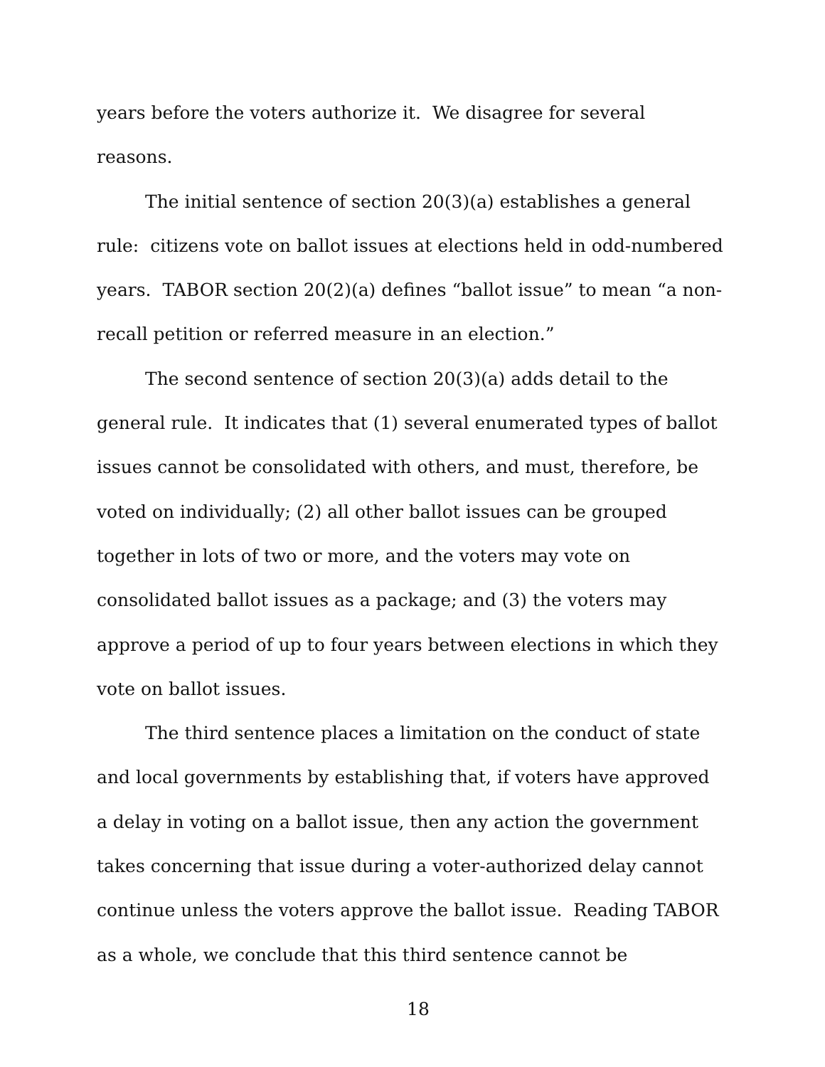years before the voters authorize it. We disagree for several
reasons.
The initial sentence of section 20(3)(a) establishes a general rule: citizens vote on ballot issues at elections held in odd-numbered years. TABOR section 20(2)(a) defines “ballot issue” to mean “a non-recall petition or referred measure in an election.”
The second sentence of section 20(3)(a) adds detail to the general rule. It indicates that (1) several enumerated types of ballot issues cannot be consolidated with others, and must, therefore, be voted on individually; (2) all other ballot issues can be grouped together in lots of two or more, and the voters may vote on consolidated ballot issues as a package; and (3) the voters may approve a period of up to four years between elections in which they vote on ballot issues.
The third sentence places a limitation on the conduct of state and local governments by establishing that, if voters have approved a delay in voting on a ballot issue, then any action the government takes concerning that issue during a voter-authorized delay cannot continue unless the voters approve the ballot issue. Reading TABOR as a whole, we conclude that this third sentence cannot be
18